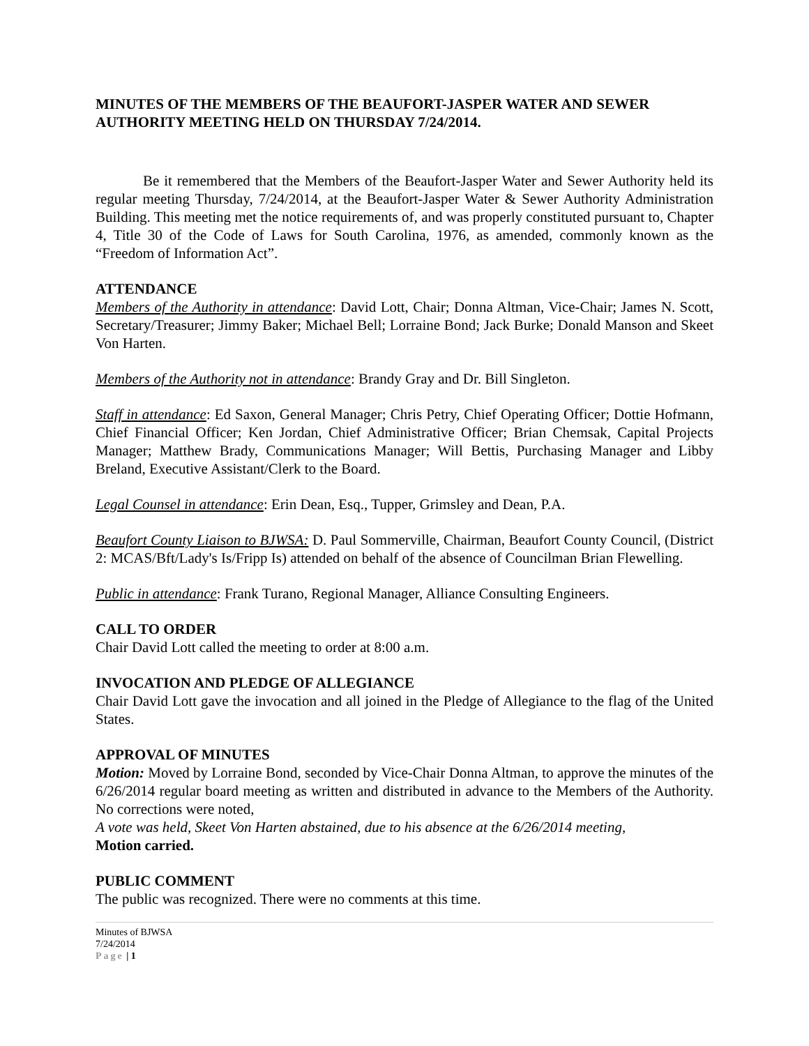MINUTES OF THE MEMBERS OF THE BEAUFORT-JASPER WATER AND SEWER AUTHORITY MEETING HELD ON THURSDAY 7/24/2014.
Be it remembered that the Members of the Beaufort-Jasper Water and Sewer Authority held its regular meeting Thursday, 7/24/2014, at the Beaufort-Jasper Water & Sewer Authority Administration Building. This meeting met the notice requirements of, and was properly constituted pursuant to, Chapter 4, Title 30 of the Code of Laws for South Carolina, 1976, as amended, commonly known as the “Freedom of Information Act”.
ATTENDANCE
Members of the Authority in attendance: David Lott, Chair; Donna Altman, Vice-Chair; James N. Scott, Secretary/Treasurer; Jimmy Baker; Michael Bell; Lorraine Bond; Jack Burke; Donald Manson and Skeet Von Harten.
Members of the Authority not in attendance: Brandy Gray and Dr. Bill Singleton.
Staff in attendance: Ed Saxon, General Manager; Chris Petry, Chief Operating Officer; Dottie Hofmann, Chief Financial Officer; Ken Jordan, Chief Administrative Officer; Brian Chemsak, Capital Projects Manager; Matthew Brady, Communications Manager; Will Bettis, Purchasing Manager and Libby Breland, Executive Assistant/Clerk to the Board.
Legal Counsel in attendance: Erin Dean, Esq., Tupper, Grimsley and Dean, P.A.
Beaufort County Liaison to BJWSA: D. Paul Sommerville, Chairman, Beaufort County Council, (District 2: MCAS/Bft/Lady's Is/Fripp Is) attended on behalf of the absence of Councilman Brian Flewelling.
Public in attendance: Frank Turano, Regional Manager, Alliance Consulting Engineers.
CALL TO ORDER
Chair David Lott called the meeting to order at 8:00 a.m.
INVOCATION AND PLEDGE OF ALLEGIANCE
Chair David Lott gave the invocation and all joined in the Pledge of Allegiance to the flag of the United States.
APPROVAL OF MINUTES
Motion: Moved by Lorraine Bond, seconded by Vice-Chair Donna Altman, to approve the minutes of the 6/26/2014 regular board meeting as written and distributed in advance to the Members of the Authority. No corrections were noted,
A vote was held, Skeet Von Harten abstained, due to his absence at the 6/26/2014 meeting,
Motion carried.
PUBLIC COMMENT
The public was recognized. There were no comments at this time.
Minutes of BJWSA
7/24/2014
Page | 1